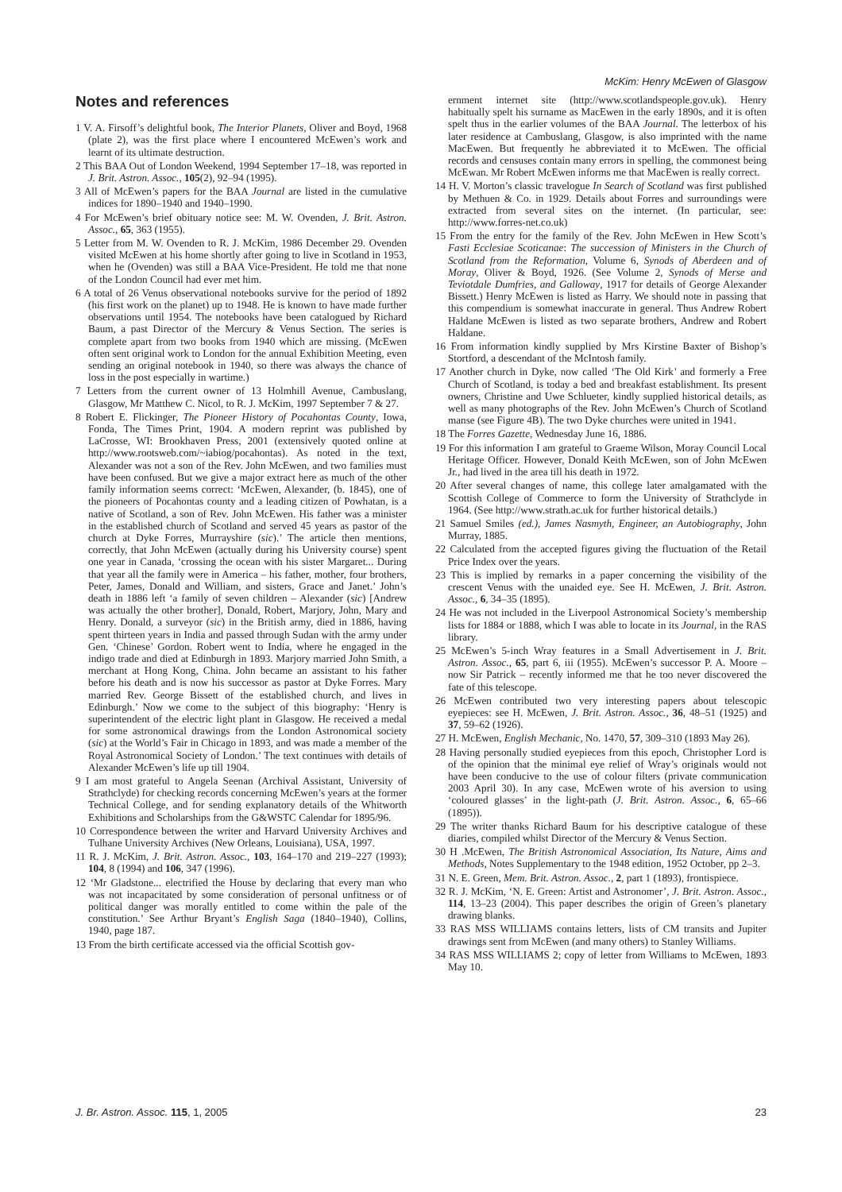McKim: Henry McEwen of Glasgow
Notes and references
1 V. A. Firsoff’s delightful book, The Interior Planets, Oliver and Boyd, 1968 (plate 2), was the first place where I encountered McEwen’s work and learnt of its ultimate destruction.
2 This BAA Out of London Weekend, 1994 September 17–18, was reported in J. Brit. Astron. Assoc., 105(2), 92–94 (1995).
3 All of McEwen’s papers for the BAA Journal are listed in the cumulative indices for 1890–1940 and 1940–1990.
4 For McEwen’s brief obituary notice see: M. W. Ovenden, J. Brit. Astron. Assoc., 65, 363 (1955).
5 Letter from M. W. Ovenden to R. J. McKim, 1986 December 29. Ovenden visited McEwen at his home shortly after going to live in Scotland in 1953, when he (Ovenden) was still a BAA Vice-President. He told me that none of the London Council had ever met him.
6 A total of 26 Venus observational notebooks survive for the period of 1892 (his first work on the planet) up to 1948. He is known to have made further observations until 1954. The notebooks have been catalogued by Richard Baum, a past Director of the Mercury & Venus Section. The series is complete apart from two books from 1940 which are missing. (McEwen often sent original work to London for the annual Exhibition Meeting, even sending an original notebook in 1940, so there was always the chance of loss in the post especially in wartime.)
7 Letters from the current owner of 13 Holmhill Avenue, Cambuslang, Glasgow, Mr Matthew C. Nicol, to R. J. McKim, 1997 September 7 & 27.
8 Robert E. Flickinger, The Pioneer History of Pocahontas County, Iowa, Fonda, The Times Print, 1904. A modern reprint was published by LaCrosse, WI: Brookhaven Press, 2001 (extensively quoted online at http://www.rootsweb.com/~iabiog/pocahontas). As noted in the text, Alexander was not a son of the Rev. John McEwen, and two families must have been confused. But we give a major extract here as much of the other family information seems correct: ‘McEwen, Alexander, (b. 1845), one of the pioneers of Pocahontas county and a leading citizen of Powhatan, is a native of Scotland, a son of Rev. John McEwen. His father was a minister in the established church of Scotland and served 45 years as pastor of the church at Dyke Forres, Murrayshire (sic).’ The article then mentions, correctly, that John McEwen (actually during his University course) spent one year in Canada, ‘crossing the ocean with his sister Margaret... During that year all the family were in America – his father, mother, four brothers, Peter, James, Donald and William, and sisters, Grace and Janet.’ John’s death in 1886 left ‘a family of seven children – Alexander (sic) [Andrew was actually the other brother], Donald, Robert, Marjory, John, Mary and Henry. Donald, a surveyor (sic) in the British army, died in 1886, having spent thirteen years in India and passed through Sudan with the army under Gen. ‘Chinese’ Gordon. Robert went to India, where he engaged in the indigo trade and died at Edinburgh in 1893. Marjory married John Smith, a merchant at Hong Kong, China. John became an assistant to his father before his death and is now his successor as pastor at Dyke Forres. Mary married Rev. George Bissett of the established church, and lives in Edinburgh.’ Now we come to the subject of this biography: ‘Henry is superintendent of the electric light plant in Glasgow. He received a medal for some astronomical drawings from the London Astronomical society (sic) at the World’s Fair in Chicago in 1893, and was made a member of the Royal Astronomical Society of London.’ The text continues with details of Alexander McEwen’s life up till 1904.
9 I am most grateful to Angela Seenan (Archival Assistant, University of Strathclyde) for checking records concerning McEwen’s years at the former Technical College, and for sending explanatory details of the Whitworth Exhibitions and Scholarships from the G&WSTC Calendar for 1895/96.
10 Correspondence between the writer and Harvard University Archives and Tulhane University Archives (New Orleans, Louisiana), USA, 1997.
11 R. J. McKim, J. Brit. Astron. Assoc., 103, 164–170 and 219–227 (1993); 104, 8 (1994) and 106, 347 (1996).
12 ‘Mr Gladstone... electrified the House by declaring that every man who was not incapacitated by some consideration of personal unfitness or of political danger was morally entitled to come within the pale of the constitution.’ See Arthur Bryant’s English Saga (1840–1940), Collins, 1940, page 187.
13 From the birth certificate accessed via the official Scottish gov-
ernment internet site (http://www.scotlandspeople.gov.uk). Henry habitually spelt his surname as MacEwen in the early 1890s, and it is often spelt thus in the earlier volumes of the BAA Journal. The letterbox of his later residence at Cambuslang, Glasgow, is also imprinted with the name MacEwen. But frequently he abbreviated it to McEwen. The official records and censuses contain many errors in spelling, the commonest being McEwan. Mr Robert McEwen informs me that MacEwen is really correct.
14 H. V. Morton’s classic travelogue In Search of Scotland was first published by Methuen & Co. in 1929. Details about Forres and surroundings were extracted from several sites on the internet. (In particular, see: http://www.forres-net.co.uk)
15 From the entry for the family of the Rev. John McEwen in Hew Scott’s Fasti Ecclesiae Scoticanae: The succession of Ministers in the Church of Scotland from the Reformation, Volume 6, Synods of Aberdeen and of Moray, Oliver & Boyd, 1926. (See Volume 2, Synods of Merse and Teviotdale Dumfries, and Galloway, 1917 for details of George Alexander Bissett.) Henry McEwen is listed as Harry. We should note in passing that this compendium is somewhat inaccurate in general. Thus Andrew Robert Haldane McEwen is listed as two separate brothers, Andrew and Robert Haldane.
16 From information kindly supplied by Mrs Kirstine Baxter of Bishop’s Stortford, a descendant of the McIntosh family.
17 Another church in Dyke, now called ‘The Old Kirk’ and formerly a Free Church of Scotland, is today a bed and breakfast establishment. Its present owners, Christine and Uwe Schlueter, kindly supplied historical details, as well as many photographs of the Rev. John McEwen’s Church of Scotland manse (see Figure 4B). The two Dyke churches were united in 1941.
18 The Forres Gazette, Wednesday June 16, 1886.
19 For this information I am grateful to Graeme Wilson, Moray Council Local Heritage Officer. However, Donald Keith McEwen, son of John McEwen Jr., had lived in the area till his death in 1972.
20 After several changes of name, this college later amalgamated with the Scottish College of Commerce to form the University of Strathclyde in 1964. (See http://www.strath.ac.uk for further historical details.)
21 Samuel Smiles (ed.), James Nasmyth, Engineer, an Autobiography, John Murray, 1885.
22 Calculated from the accepted figures giving the fluctuation of the Retail Price Index over the years.
23 This is implied by remarks in a paper concerning the visibility of the crescent Venus with the unaided eye. See H. McEwen, J. Brit. Astron. Assoc., 6, 34–35 (1895).
24 He was not included in the Liverpool Astronomical Society’s membership lists for 1884 or 1888, which I was able to locate in its Journal, in the RAS library.
25 McEwen’s 5-inch Wray features in a Small Advertisement in J. Brit. Astron. Assoc., 65, part 6, iii (1955). McEwen’s successor P. A. Moore – now Sir Patrick – recently informed me that he too never discovered the fate of this telescope.
26 McEwen contributed two very interesting papers about telescopic eyepieces: see H. McEwen, J. Brit. Astron. Assoc., 36, 48–51 (1925) and 37, 59–62 (1926).
27 H. McEwen, English Mechanic, No. 1470, 57, 309–310 (1893 May 26).
28 Having personally studied eyepieces from this epoch, Christopher Lord is of the opinion that the minimal eye relief of Wray’s originals would not have been conducive to the use of colour filters (private communication 2003 April 30). In any case, McEwen wrote of his aversion to using ‘coloured glasses’ in the light-path (J. Brit. Astron. Assoc., 6, 65–66 (1895)).
29 The writer thanks Richard Baum for his descriptive catalogue of these diaries, compiled whilst Director of the Mercury & Venus Section.
30 H .McEwen, The British Astronomical Association, Its Nature, Aims and Methods, Notes Supplementary to the 1948 edition, 1952 October, pp 2–3.
31 N. E. Green, Mem. Brit. Astron. Assoc., 2, part 1 (1893), frontispiece.
32 R. J. McKim, ‘N. E. Green: Artist and Astronomer’, J. Brit. Astron. Assoc., 114, 13–23 (2004). This paper describes the origin of Green’s planetary drawing blanks.
33 RAS MSS WILLIAMS contains letters, lists of CM transits and Jupiter drawings sent from McEwen (and many others) to Stanley Williams.
34 RAS MSS WILLIAMS 2; copy of letter from Williams to McEwen, 1893 May 10.
J. Br. Astron. Assoc. 115, 1, 2005 23